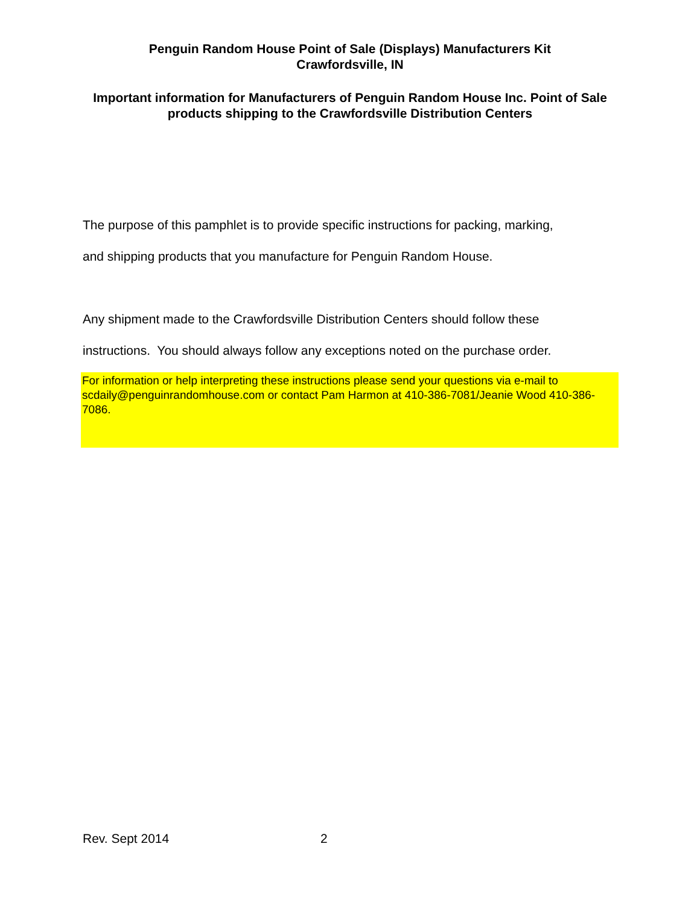Penguin Random House Point of Sale (Displays) Manufacturers Kit
Crawfordsville, IN
Important information for Manufacturers of Penguin Random House Inc. Point of Sale products shipping to the Crawfordsville Distribution Centers
The purpose of this pamphlet is to provide specific instructions for packing, marking,
and shipping products that you manufacture for Penguin Random House.
Any shipment made to the Crawfordsville Distribution Centers should follow these
instructions. You should always follow any exceptions noted on the purchase order.
For information or help interpreting these instructions please send your questions via e-mail to scdaily@penguinrandomhouse.com or contact Pam Harmon at 410-386-7081/Jeanie Wood 410-386-7086.
Rev. Sept 2014 2